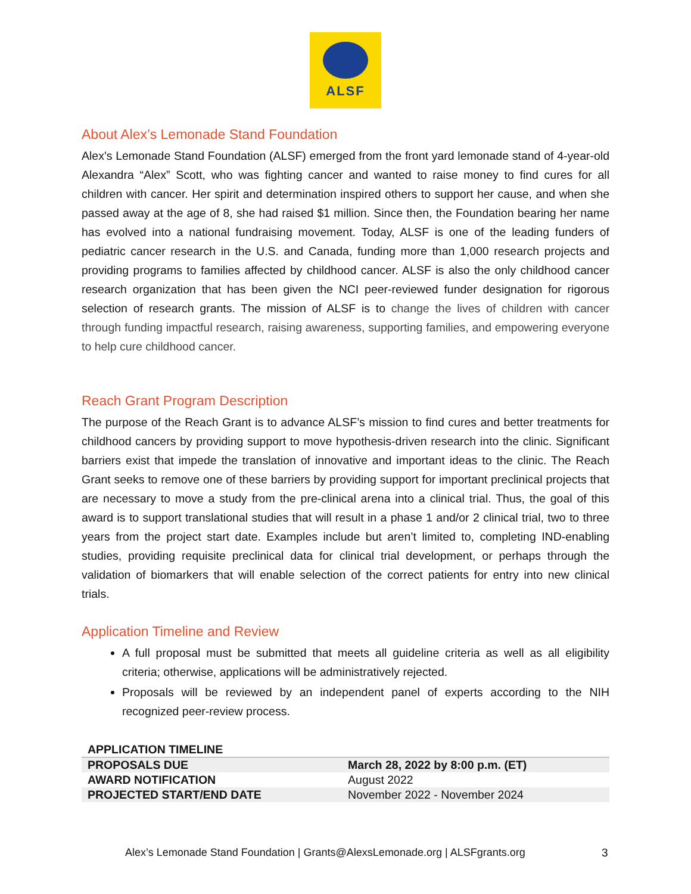ALSF
About Alex’s Lemonade Stand Foundation
Alex's Lemonade Stand Foundation (ALSF) emerged from the front yard lemonade stand of 4-year-old Alexandra “Alex” Scott, who was fighting cancer and wanted to raise money to find cures for all children with cancer. Her spirit and determination inspired others to support her cause, and when she passed away at the age of 8, she had raised $1 million. Since then, the Foundation bearing her name has evolved into a national fundraising movement. Today, ALSF is one of the leading funders of pediatric cancer research in the U.S. and Canada, funding more than 1,000 research projects and providing programs to families affected by childhood cancer. ALSF is also the only childhood cancer research organization that has been given the NCI peer-reviewed funder designation for rigorous selection of research grants. The mission of ALSF is to change the lives of children with cancer through funding impactful research, raising awareness, supporting families, and empowering everyone to help cure childhood cancer.
Reach Grant Program Description
The purpose of the Reach Grant is to advance ALSF’s mission to find cures and better treatments for childhood cancers by providing support to move hypothesis-driven research into the clinic. Significant barriers exist that impede the translation of innovative and important ideas to the clinic. The Reach Grant seeks to remove one of these barriers by providing support for important preclinical projects that are necessary to move a study from the pre-clinical arena into a clinical trial. Thus, the goal of this award is to support translational studies that will result in a phase 1 and/or 2 clinical trial, two to three years from the project start date. Examples include but aren’t limited to, completing IND-enabling studies, providing requisite preclinical data for clinical trial development, or perhaps through the validation of biomarkers that will enable selection of the correct patients for entry into new clinical trials.
Application Timeline and Review
A full proposal must be submitted that meets all guideline criteria as well as all eligibility criteria; otherwise, applications will be administratively rejected.
Proposals will be reviewed by an independent panel of experts according to the NIH recognized peer-review process.
| APPLICATION TIMELINE | |
| --- | --- |
| PROPOSALS DUE | March 28, 2022 by 8:00 p.m. (ET) |
| AWARD NOTIFICATION | August 2022 |
| PROJECTED START/END DATE | November 2022 - November 2024 |
Alex’s Lemonade Stand Foundation | Grants@AlexsLemonade.org | ALSFgrants.org
3